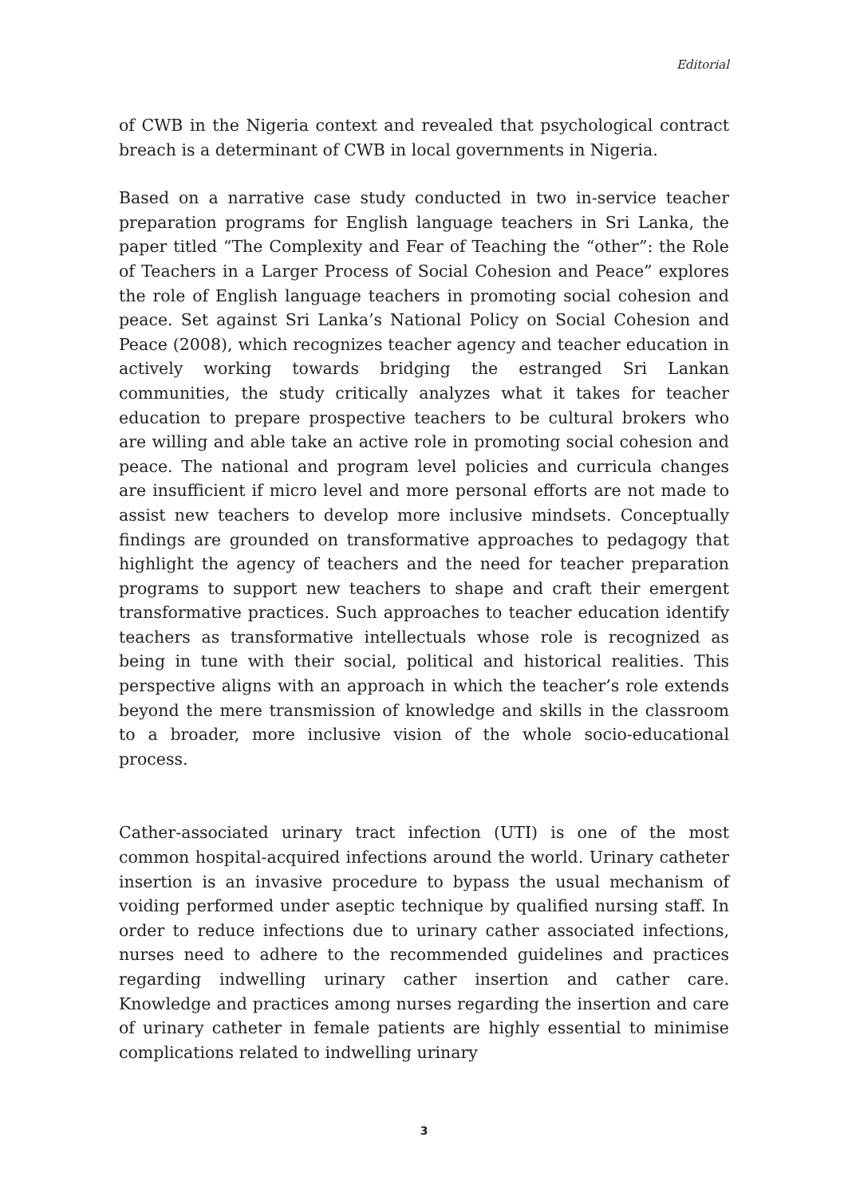Editorial
of CWB in the Nigeria context and revealed that psychological contract breach is a determinant of CWB in local governments in Nigeria.
Based on a narrative case study conducted in two in-service teacher preparation programs for English language teachers in Sri Lanka, the paper titled “The Complexity and Fear of Teaching the “other”: the Role of Teachers in a Larger Process of Social Cohesion and Peace” explores the role of English language teachers in promoting social cohesion and peace. Set against Sri Lanka’s National Policy on Social Cohesion and Peace (2008), which recognizes teacher agency and teacher education in actively working towards bridging the estranged Sri Lankan communities, the study critically analyzes what it takes for teacher education to prepare prospective teachers to be cultural brokers who are willing and able take an active role in promoting social cohesion and peace. The national and program level policies and curricula changes are insufficient if micro level and more personal efforts are not made to assist new teachers to develop more inclusive mindsets. Conceptually findings are grounded on transformative approaches to pedagogy that highlight the agency of teachers and the need for teacher preparation programs to support new teachers to shape and craft their emergent transformative practices. Such approaches to teacher education identify teachers as transformative intellectuals whose role is recognized as being in tune with their social, political and historical realities. This perspective aligns with an approach in which the teacher’s role extends beyond the mere transmission of knowledge and skills in the classroom to a broader, more inclusive vision of the whole socio-educational process.
Cather-associated urinary tract infection (UTI) is one of the most common hospital-acquired infections around the world. Urinary catheter insertion is an invasive procedure to bypass the usual mechanism of voiding performed under aseptic technique by qualified nursing staff. In order to reduce infections due to urinary cather associated infections, nurses need to adhere to the recommended guidelines and practices regarding indwelling urinary cather insertion and cather care. Knowledge and practices among nurses regarding the insertion and care of urinary catheter in female patients are highly essential to minimise complications related to indwelling urinary
3